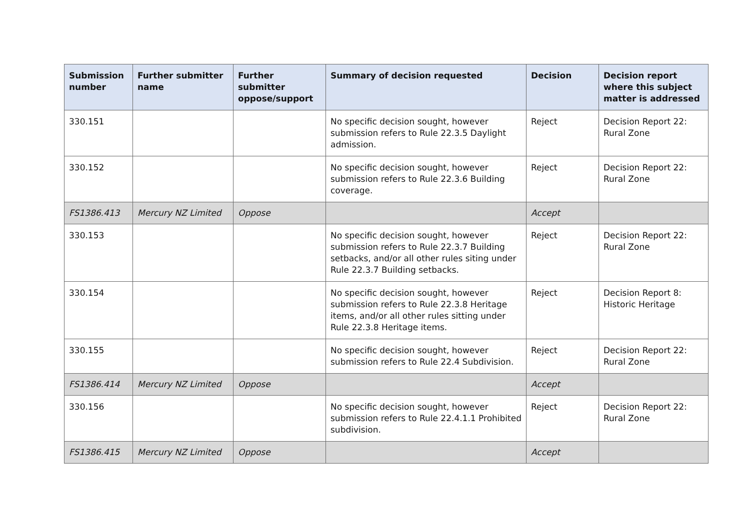| Submission number | Further submitter name | Further submitter oppose/support | Summary of decision requested | Decision | Decision report where this subject matter is addressed |
| --- | --- | --- | --- | --- | --- |
| 330.151 | | | No specific decision sought, however submission refers to Rule 22.3.5 Daylight admission. | Reject | Decision Report 22: Rural Zone |
| 330.152 | | | No specific decision sought, however submission refers to Rule 22.3.6 Building coverage. | Reject | Decision Report 22: Rural Zone |
| FS1386.413 | Mercury NZ Limited | Oppose | | Accept | |
| 330.153 | | | No specific decision sought, however submission refers to Rule 22.3.7 Building setbacks, and/or all other rules siting under Rule 22.3.7 Building setbacks. | Reject | Decision Report 22: Rural Zone |
| 330.154 | | | No specific decision sought, however submission refers to Rule 22.3.8 Heritage items, and/or all other rules sitting under Rule 22.3.8 Heritage items. | Reject | Decision Report 8: Historic Heritage |
| 330.155 | | | No specific decision sought, however submission refers to Rule 22.4 Subdivision. | Reject | Decision Report 22: Rural Zone |
| FS1386.414 | Mercury NZ Limited | Oppose | | Accept | |
| 330.156 | | | No specific decision sought, however submission refers to Rule 22.4.1.1 Prohibited subdivision. | Reject | Decision Report 22: Rural Zone |
| FS1386.415 | Mercury NZ Limited | Oppose | | Accept | |